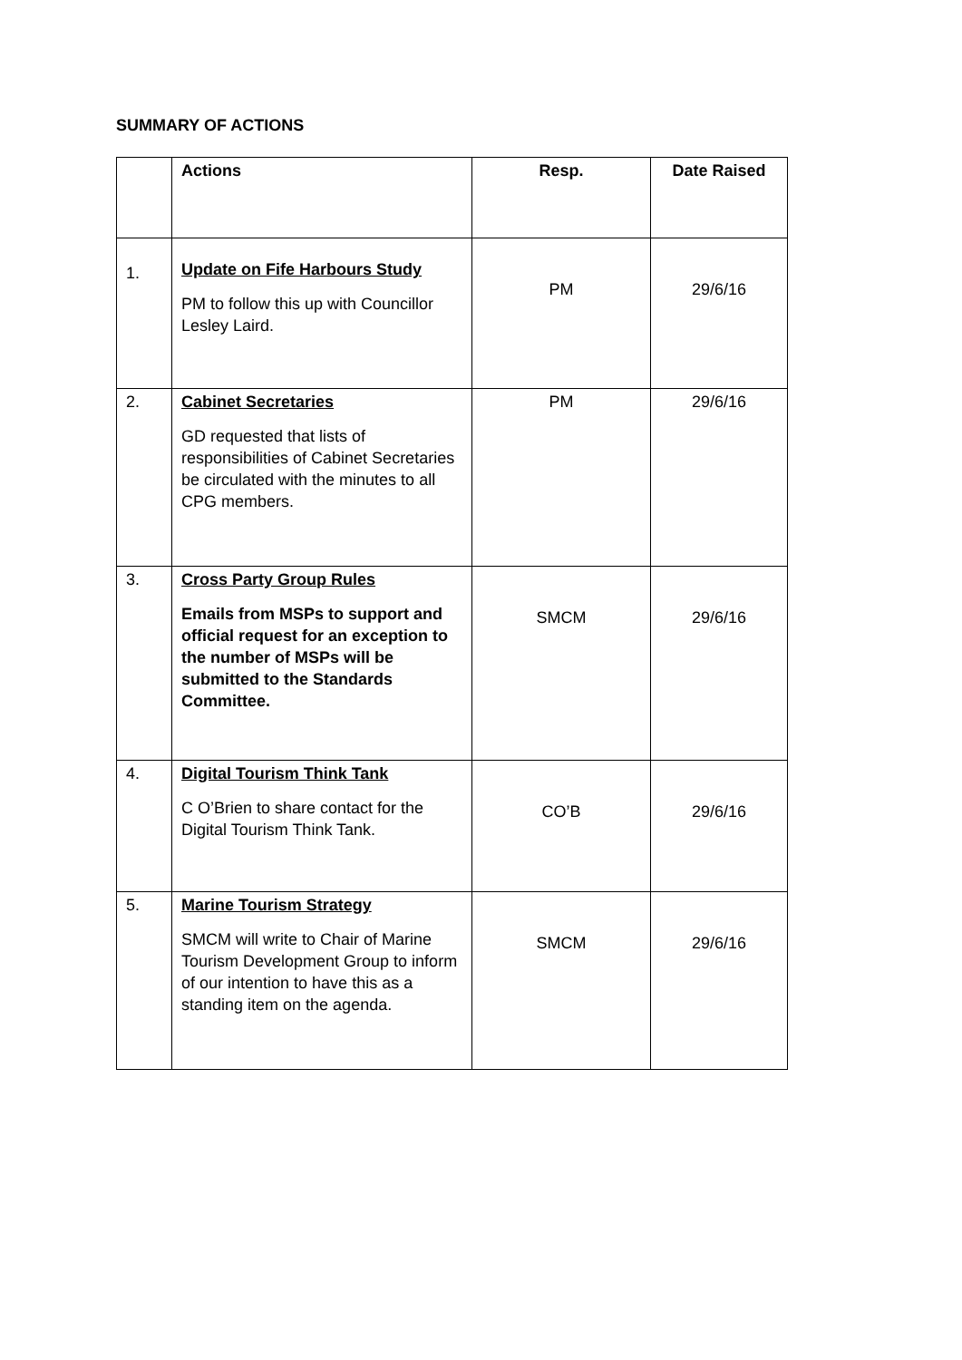SUMMARY OF ACTIONS
| | Actions | Resp. | Date Raised |
| --- | --- | --- | --- |
| 1. | Update on Fife Harbours Study PM to follow this up with Councillor Lesley Laird. | PM | 29/6/16 |
| 2. | Cabinet Secretaries GD requested that lists of responsibilities of Cabinet Secretaries be circulated with the minutes to all CPG members. | PM | 29/6/16 |
| 3. | Cross Party Group Rules Emails from MSPs to support and official request for an exception to the number of MSPs will be submitted to the Standards Committee. | SMCM | 29/6/16 |
| 4. | Digital Tourism Think Tank C O’Brien to share contact for the Digital Tourism Think Tank. | CO’B | 29/6/16 |
| 5. | Marine Tourism Strategy SMCM will write to Chair of Marine Tourism Development Group to inform of our intention to have this as a standing item on the agenda. | SMCM | 29/6/16 |